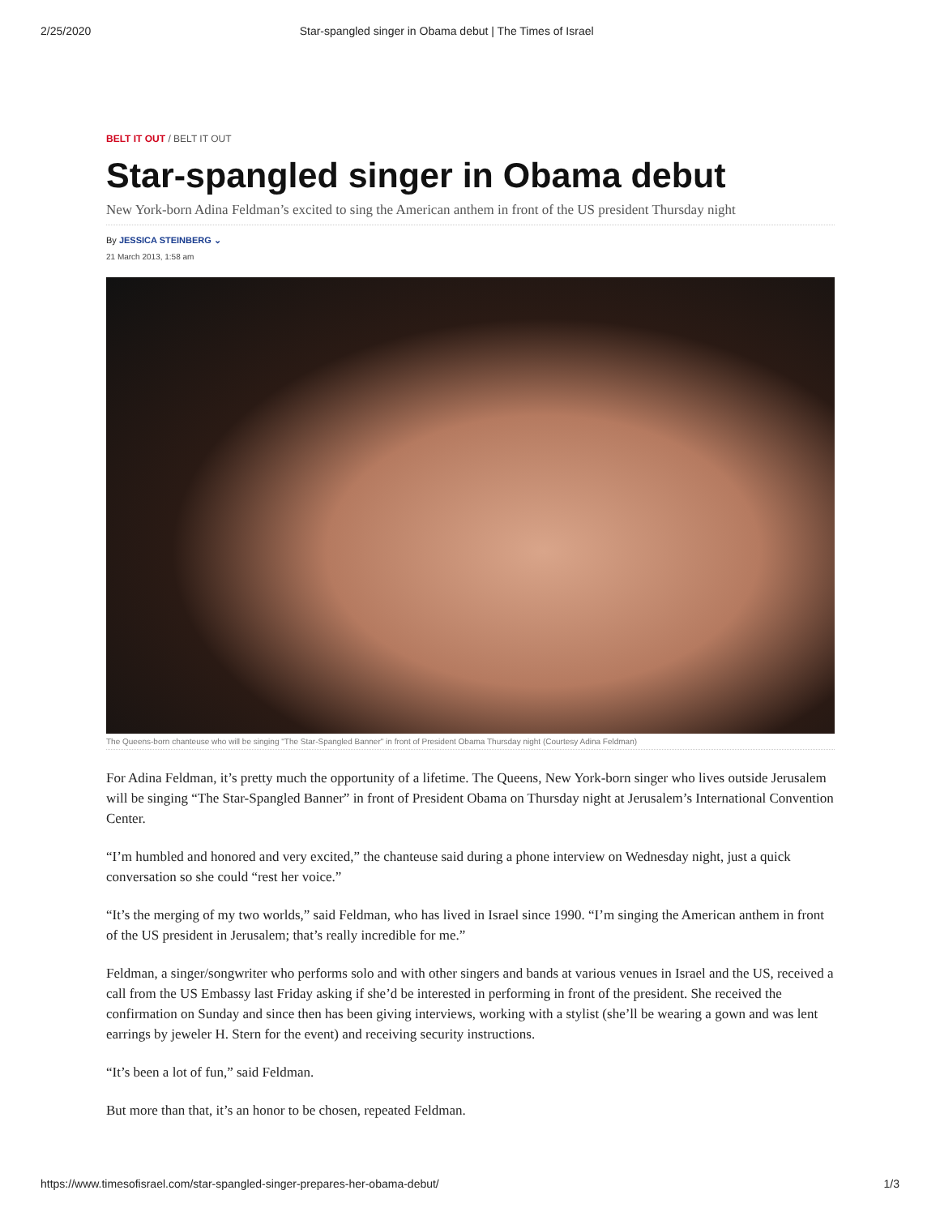2/25/2020 Star-spangled singer in Obama debut | The Times of Israel
BELT IT OUT / BELT IT OUT
Star-spangled singer in Obama debut
New York-born Adina Feldman’s excited to sing the American anthem in front of the US president Thursday night
By JESSICA STEINBERG ⌄
21 March 2013, 1:58 am
The Queens-born chanteuse who will be singing "The Star-Spangled Banner" in front of President Obama Thursday night (Courtesy Adina Feldman)
For Adina Feldman, it’s pretty much the opportunity of a lifetime. The Queens, New York-born singer who lives outside Jerusalem will be singing “The Star-Spangled Banner” in front of President Obama on Thursday night at Jerusalem’s International Convention Center.
“I’m humbled and honored and very excited,” the chanteuse said during a phone interview on Wednesday night, just a quick conversation so she could “rest her voice.”
“It’s the merging of my two worlds,” said Feldman, who has lived in Israel since 1990. “I’m singing the American anthem in front of the US president in Jerusalem; that’s really incredible for me.”
Feldman, a singer/songwriter who performs solo and with other singers and bands at various venues in Israel and the US, received a call from the US Embassy last Friday asking if she’d be interested in performing in front of the president. She received the confirmation on Sunday and since then has been giving interviews, working with a stylist (she’ll be wearing a gown and was lent earrings by jeweler H. Stern for the event) and receiving security instructions.
“It’s been a lot of fun,” said Feldman.
But more than that, it’s an honor to be chosen, repeated Feldman.
https://www.timesofisrael.com/star-spangled-singer-prepares-her-obama-debut/ 1/3